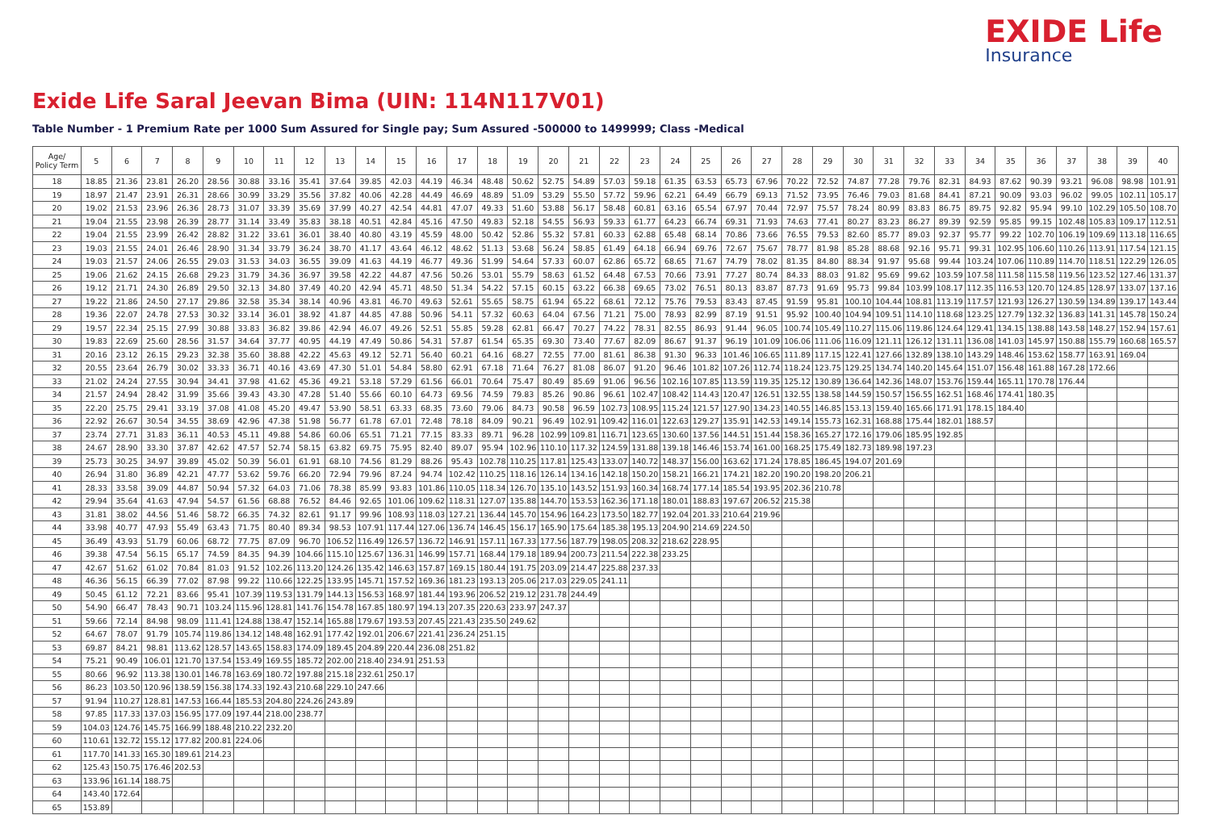EXIDE Life
Insurance
Exide Life Saral Jeevan Bima (UIN: 114N117V01)
Table Number - 1 Premium Rate per 1000 Sum Assured for Single pay; Sum Assured -500000 to 1499999; Class -Medical
| Age/ Policy Term | 5 | 6 | 7 | 8 | 9 | 10 | 11 | 12 | 13 | 14 | 15 | 16 | 17 | 18 | 19 | 20 | 21 | 22 | 23 | 24 | 25 | 26 | 27 | 28 | 29 | 30 | 31 | 32 | 33 | 34 | 35 | 36 | 37 | 38 | 39 | 40 |
| --- | --- | --- | --- | --- | --- | --- | --- | --- | --- | --- | --- | --- | --- | --- | --- | --- | --- | --- | --- | --- | --- | --- | --- | --- | --- | --- | --- | --- | --- | --- | --- | --- | --- | --- | --- | --- |
| 18 | 18.85 | 21.36 | 23.81 | 26.20 | 28.56 | 30.88 | 33.16 | 35.41 | 37.64 | 39.85 | 42.03 | 44.19 | 46.34 | 48.48 | 50.62 | 52.75 | 54.89 | 57.03 | 59.18 | 61.35 | 63.53 | 65.73 | 67.96 | 70.22 | 72.52 | 74.87 | 77.28 | 79.76 | 82.31 | 84.93 | 87.62 | 90.39 | 93.21 | 96.08 | 98.98 | 101.91 |
| 19 | 18.97 | 21.47 | 23.91 | 26.31 | 28.66 | 30.99 | 33.29 | 35.56 | 37.82 | 40.06 | 42.28 | 44.49 | 46.69 | 48.89 | 51.09 | 53.29 | 55.50 | 57.72 | 59.96 | 62.21 | 64.49 | 66.79 | 69.13 | 71.52 | 73.95 | 76.46 | 79.03 | 81.68 | 84.41 | 87.21 | 90.09 | 93.03 | 96.02 | 99.05 | 102.11 | 105.17 |
| 20 | 19.02 | 21.53 | 23.96 | 26.36 | 28.73 | 31.07 | 33.39 | 35.69 | 37.99 | 40.27 | 42.54 | 44.81 | 47.07 | 49.33 | 51.60 | 53.88 | 56.17 | 58.48 | 60.81 | 63.16 | 65.54 | 67.97 | 70.44 | 72.97 | 75.57 | 78.24 | 80.99 | 83.83 | 86.75 | 89.75 | 92.82 | 95.94 | 99.10 | 102.29 | 105.50 | 108.70 |
| 21 | 19.04 | 21.55 | 23.98 | 26.39 | 28.77 | 31.14 | 33.49 | 35.83 | 38.18 | 40.51 | 42.84 | 45.16 | 47.50 | 49.83 | 52.18 | 54.55 | 56.93 | 59.33 | 61.77 | 64.23 | 66.74 | 69.31 | 71.93 | 74.63 | 77.41 | 80.27 | 83.23 | 86.27 | 89.39 | 92.59 | 95.85 | 99.15 | 102.48 | 105.83 | 109.17 | 112.51 |
| 22 | 19.04 | 21.55 | 23.99 | 26.42 | 28.82 | 31.22 | 33.61 | 36.01 | 38.40 | 40.80 | 43.19 | 45.59 | 48.00 | 50.42 | 52.86 | 55.32 | 57.81 | 60.33 | 62.88 | 65.48 | 68.14 | 70.86 | 73.66 | 76.55 | 79.53 | 82.60 | 85.77 | 89.03 | 92.37 | 95.77 | 99.22 | 102.70 | 106.19 | 109.69 | 113.18 | 116.65 |
| 23 | 19.03 | 21.55 | 24.01 | 26.46 | 28.90 | 31.34 | 33.79 | 36.24 | 38.70 | 41.17 | 43.64 | 46.12 | 48.62 | 51.13 | 53.68 | 56.24 | 58.85 | 61.49 | 64.18 | 66.94 | 69.76 | 72.67 | 75.67 | 78.77 | 81.98 | 85.28 | 88.68 | 92.16 | 95.71 | 99.31 | 102.95 | 106.60 | 110.26 | 113.91 | 117.54 | 121.15 |
| 24 | 19.03 | 21.57 | 24.06 | 26.55 | 29.03 | 31.53 | 34.03 | 36.55 | 39.09 | 41.63 | 44.19 | 46.77 | 49.36 | 51.99 | 54.64 | 57.33 | 60.07 | 62.86 | 65.72 | 68.65 | 71.67 | 74.79 | 78.02 | 81.35 | 84.80 | 88.34 | 91.97 | 95.68 | 99.44 | 103.24 | 107.06 | 110.89 | 114.70 | 118.51 | 122.29 | 126.05 |
| 25 | 19.06 | 21.62 | 24.15 | 26.68 | 29.23 | 31.79 | 34.36 | 36.97 | 39.58 | 42.22 | 44.87 | 47.56 | 50.26 | 53.01 | 55.79 | 58.63 | 61.52 | 64.48 | 67.53 | 70.66 | 73.91 | 77.27 | 80.74 | 84.33 | 88.03 | 91.82 | 95.69 | 99.62 | 103.59 | 107.58 | 111.58 | 115.58 | 119.56 | 123.52 | 127.46 | 131.37 |
| 26 | 19.12 | 21.71 | 24.30 | 26.89 | 29.50 | 32.13 | 34.80 | 37.49 | 40.20 | 42.94 | 45.71 | 48.50 | 51.34 | 54.22 | 57.15 | 60.15 | 63.22 | 66.38 | 69.65 | 73.02 | 76.51 | 80.13 | 83.87 | 87.73 | 91.69 | 95.73 | 99.84 | 103.99 | 108.17 | 112.35 | 116.53 | 120.70 | 124.85 | 128.97 | 133.07 | 137.16 |
| 27 | 19.22 | 21.86 | 24.50 | 27.17 | 29.86 | 32.58 | 35.34 | 38.14 | 40.96 | 43.81 | 46.70 | 49.63 | 52.61 | 55.65 | 58.75 | 61.94 | 65.22 | 68.61 | 72.12 | 75.76 | 79.53 | 83.43 | 87.45 | 91.59 | 95.81 | 100.10 | 104.44 | 108.81 | 113.19 | 117.57 | 121.93 | 126.27 | 130.59 | 134.89 | 139.17 | 143.44 |
| 28 | 19.36 | 22.07 | 24.78 | 27.53 | 30.32 | 33.14 | 36.01 | 38.92 | 41.87 | 44.85 | 47.88 | 50.96 | 54.11 | 57.32 | 60.63 | 64.04 | 67.56 | 71.21 | 75.00 | 78.93 | 82.99 | 87.19 | 91.51 | 95.92 | 100.40 | 104.94 | 109.51 | 114.10 | 118.68 | 123.25 | 127.79 | 132.32 | 136.83 | 141.31 | 145.78 | 150.24 |
| 29 | 19.57 | 22.34 | 25.15 | 27.99 | 30.88 | 33.83 | 36.82 | 39.86 | 42.94 | 46.07 | 49.26 | 52.51 | 55.85 | 59.28 | 62.81 | 66.47 | 70.27 | 74.22 | 78.31 | 82.55 | 86.93 | 91.44 | 96.05 | 100.74 | 105.49 | 110.27 | 115.06 | 119.86 | 124.64 | 129.41 | 134.15 | 138.88 | 143.58 | 148.27 | 152.94 | 157.61 |
| 30 | 19.83 | 22.69 | 25.60 | 28.56 | 31.57 | 34.64 | 37.77 | 40.95 | 44.19 | 47.49 | 50.86 | 54.31 | 57.87 | 61.54 | 65.35 | 69.30 | 73.40 | 77.67 | 82.09 | 86.67 | 91.37 | 96.19 | 101.09 | 106.06 | 111.06 | 116.09 | 121.11 | 126.12 | 131.11 | 136.08 | 141.03 | 145.97 | 150.88 | 155.79 | 160.68 | 165.57 |
| 31 | 20.16 | 23.12 | 26.15 | 29.23 | 32.38 | 35.60 | 38.88 | 42.22 | 45.63 | 49.12 | 52.71 | 56.40 | 60.21 | 64.16 | 68.27 | 72.55 | 77.00 | 81.61 | 86.38 | 91.30 | 96.33 | 101.46 | 106.65 | 111.89 | 117.15 | 122.41 | 127.66 | 132.89 | 138.10 | 143.29 | 148.46 | 153.62 | 158.77 | 163.91 | 169.04 | |
| 32 | 20.55 | 23.64 | 26.79 | 30.02 | 33.33 | 36.71 | 40.16 | 43.69 | 47.30 | 51.01 | 54.84 | 58.80 | 62.91 | 67.18 | 71.64 | 76.27 | 81.08 | 86.07 | 91.20 | 96.46 | 101.82 | 107.26 | 112.74 | 118.24 | 123.75 | 129.25 | 134.74 | 140.20 | 145.64 | 151.07 | 156.48 | 161.88 | 167.28 | 172.66 | | |
| 33 | 21.02 | 24.24 | 27.55 | 30.94 | 34.41 | 37.98 | 41.62 | 45.36 | 49.21 | 53.18 | 57.29 | 61.56 | 66.01 | 70.64 | 75.47 | 80.49 | 85.69 | 91.06 | 96.56 | 102.16 | 107.85 | 113.59 | 119.35 | 125.12 | 130.89 | 136.64 | 142.36 | 148.07 | 153.76 | 159.44 | 165.11 | 170.78 | 176.44 | | | |
| 34 | 21.57 | 24.94 | 28.42 | 31.99 | 35.66 | 39.43 | 43.30 | 47.28 | 51.40 | 55.66 | 60.10 | 64.73 | 69.56 | 74.59 | 79.83 | 85.26 | 90.86 | 96.61 | 102.47 | 108.42 | 114.43 | 120.47 | 126.51 | 132.55 | 138.58 | 144.59 | 150.57 | 156.55 | 162.51 | 168.46 | 174.41 | 180.35 | | | | |
| 35 | 22.20 | 25.75 | 29.41 | 33.19 | 37.08 | 41.08 | 45.20 | 49.47 | 53.90 | 58.51 | 63.33 | 68.35 | 73.60 | 79.06 | 84.73 | 90.58 | 96.59 | 102.73 | 108.95 | 115.24 | 121.57 | 127.90 | 134.23 | 140.55 | 146.85 | 153.13 | 159.40 | 165.66 | 171.91 | 178.15 | 184.40 | | | | | |
| 36 | 22.92 | 26.67 | 30.54 | 34.55 | 38.69 | 42.96 | 47.38 | 51.98 | 56.77 | 61.78 | 67.01 | 72.48 | 78.18 | 84.09 | 90.21 | 96.49 | 102.91 | 109.42 | 116.01 | 122.63 | 129.27 | 135.91 | 142.53 | 149.14 | 155.73 | 162.31 | 168.88 | 175.44 | 182.01 | 188.57 | | | | | | |
| 37 | 23.74 | 27.71 | 31.83 | 36.11 | 40.53 | 45.11 | 49.88 | 54.86 | 60.06 | 65.51 | 71.21 | 77.15 | 83.33 | 89.71 | 96.28 | 102.99 | 109.81 | 116.71 | 123.65 | 130.60 | 137.56 | 144.51 | 151.44 | 158.36 | 165.27 | 172.16 | 179.06 | 185.95 | 192.85 | | | | | | | |
| 38 | 24.67 | 28.90 | 33.30 | 37.87 | 42.62 | 47.57 | 52.74 | 58.15 | 63.82 | 69.75 | 75.95 | 82.40 | 89.07 | 95.94 | 102.96 | 110.10 | 117.32 | 124.59 | 131.88 | 139.18 | 146.46 | 153.74 | 161.00 | 168.25 | 175.49 | 182.73 | 189.98 | 197.23 | | | | | | | | |
| 39 | 25.73 | 30.25 | 34.97 | 39.89 | 45.02 | 50.39 | 56.01 | 61.91 | 68.10 | 74.56 | 81.29 | 88.26 | 95.43 | 102.78 | 110.25 | 117.81 | 125.43 | 133.07 | 140.72 | 148.37 | 156.00 | 163.62 | 171.24 | 178.85 | 186.45 | 194.07 | 201.69 | | | | | | | | | |
| 40 | 26.94 | 31.80 | 36.89 | 42.21 | 47.77 | 53.62 | 59.76 | 66.20 | 72.94 | 79.96 | 87.24 | 94.74 | 102.42 | 110.25 | 118.16 | 126.14 | 134.16 | 142.18 | 150.20 | 158.21 | 166.21 | 174.21 | 182.20 | 190.20 | 198.20 | 206.21 | | | | | | | | | | |
| 41 | 28.33 | 33.58 | 39.09 | 44.87 | 50.94 | 57.32 | 64.03 | 71.06 | 78.38 | 85.99 | 93.83 | 101.86 | 110.05 | 118.34 | 126.70 | 135.10 | 143.52 | 151.93 | 160.34 | 168.74 | 177.14 | 185.54 | 193.95 | 202.36 | 210.78 | | | | | | | | | | | |
| 42 | 29.94 | 35.64 | 41.63 | 47.94 | 54.57 | 61.56 | 68.88 | 76.52 | 84.46 | 92.65 | 101.06 | 109.62 | 118.31 | 127.07 | 135.88 | 144.70 | 153.53 | 162.36 | 171.18 | 180.01 | 188.83 | 197.67 | 206.52 | 215.38 | | | | | | | | | | | | |
| 43 | 31.81 | 38.02 | 44.56 | 51.46 | 58.72 | 66.35 | 74.32 | 82.61 | 91.17 | 99.96 | 108.93 | 118.03 | 127.21 | 136.44 | 145.70 | 154.96 | 164.23 | 173.50 | 182.77 | 192.04 | 201.33 | 210.64 | 219.96 | | | | | | | | | | | | | |
| 44 | 33.98 | 40.77 | 47.93 | 55.49 | 63.43 | 71.75 | 80.40 | 89.34 | 98.53 | 107.91 | 117.44 | 127.06 | 136.74 | 146.45 | 156.17 | 165.90 | 175.64 | 185.38 | 195.13 | 204.90 | 214.69 | 224.50 | | | | | | | | | | | | | | |
| 45 | 36.49 | 43.93 | 51.79 | 60.06 | 68.72 | 77.75 | 87.09 | 96.70 | 106.52 | 116.49 | 126.57 | 136.72 | 146.91 | 157.11 | 167.33 | 177.56 | 187.79 | 198.05 | 208.32 | 218.62 | 228.95 | | | | | | | | | | | | | | | |
| 46 | 39.38 | 47.54 | 56.15 | 65.17 | 74.59 | 84.35 | 94.39 | 104.66 | 115.10 | 125.67 | 136.31 | 146.99 | 157.71 | 168.44 | 179.18 | 189.94 | 200.73 | 211.54 | 222.38 | 233.25 | | | | | | | | | | | | | | | | |
| 47 | 42.67 | 51.62 | 61.02 | 70.84 | 81.03 | 91.52 | 102.26 | 113.20 | 124.26 | 135.42 | 146.63 | 157.87 | 169.15 | 180.44 | 191.75 | 203.09 | 214.47 | 225.88 | 237.33 | | | | | | | | | | | | | | | | | |
| 48 | 46.36 | 56.15 | 66.39 | 77.02 | 87.98 | 99.22 | 110.66 | 122.25 | 133.95 | 145.71 | 157.52 | 169.36 | 181.23 | 193.13 | 205.06 | 217.03 | 229.05 | 241.11 | | | | | | | | | | | | | | | | | | |
| 49 | 50.45 | 61.12 | 72.21 | 83.66 | 95.41 | 107.39 | 119.53 | 131.79 | 144.13 | 156.53 | 168.97 | 181.44 | 193.96 | 206.52 | 219.12 | 231.78 | 244.49 | | | | | | | | | | | | | | | | | | | |
| 50 | 54.90 | 66.47 | 78.43 | 90.71 | 103.24 | 115.96 | 128.81 | 141.76 | 154.78 | 167.85 | 180.97 | 194.13 | 207.35 | 220.63 | 233.97 | 247.37 | | | | | | | | | | | | | | | | | | | | |
| 51 | 59.66 | 72.14 | 84.98 | 98.09 | 111.41 | 124.88 | 138.47 | 152.14 | 165.88 | 179.67 | 193.53 | 207.45 | 221.43 | 235.50 | 249.62 | | | | | | | | | | | | | | | | | | | | | |
| 52 | 64.67 | 78.07 | 91.79 | 105.74 | 119.86 | 134.12 | 148.48 | 162.91 | 177.42 | 192.01 | 206.67 | 221.41 | 236.24 | 251.15 | | | | | | | | | | | | | | | | | | | | | | |
| 53 | 69.87 | 84.21 | 98.81 | 113.62 | 128.57 | 143.65 | 158.83 | 174.09 | 189.45 | 204.89 | 220.44 | 236.08 | 251.82 | | | | | | | | | | | | | | | | | | | | | | | |
| 54 | 75.21 | 90.49 | 106.01 | 121.70 | 137.54 | 153.49 | 169.55 | 185.72 | 202.00 | 218.40 | 234.91 | 251.53 | | | | | | | | | | | | | | | | | | | | | | | | |
| 55 | 80.66 | 96.92 | 113.38 | 130.01 | 146.78 | 163.69 | 180.72 | 197.88 | 215.18 | 232.61 | 250.17 | | | | | | | | | | | | | | | | | | | | | | | | | |
| 56 | 86.23 | 103.50 | 120.96 | 138.59 | 156.38 | 174.33 | 192.43 | 210.68 | 229.10 | 247.66 | | | | | | | | | | | | | | | | | | | | | | | | | | |
| 57 | 91.94 | 110.27 | 128.81 | 147.53 | 166.44 | 185.53 | 204.80 | 224.26 | 243.89 | | | | | | | | | | | | | | | | | | | | | | | | | | | |
| 58 | 97.85 | 117.33 | 137.03 | 156.95 | 177.09 | 197.44 | 218.00 | 238.77 | | | | | | | | | | | | | | | | | | | | | | | | | | | | |
| 59 | 104.03 | 124.76 | 145.75 | 166.99 | 188.48 | 210.22 | 232.20 | | | | | | | | | | | | | | | | | | | | | | | | | | | | | |
| 60 | 110.61 | 132.72 | 155.12 | 177.82 | 200.81 | 224.06 | | | | | | | | | | | | | | | | | | | | | | | | | | | | | | |
| 61 | 117.70 | 141.33 | 165.30 | 189.61 | 214.23 | | | | | | | | | | | | | | | | | | | | | | | | | | | | | | | |
| 62 | 125.43 | 150.75 | 176.46 | 202.53 | | | | | | | | | | | | | | | | | | | | | | | | | | | | | | | | |
| 63 | 133.96 | 161.14 | 188.75 | | | | | | | | | | | | | | | | | | | | | | | | | | | | | | | | | |
| 64 | 143.40 | 172.64 | | | | | | | | | | | | | | | | | | | | | | | | | | | | | | | | | | |
| 65 | 153.89 | | | | | | | | | | | | | | | | | | | | | | | | | | | | | | | | | | | |